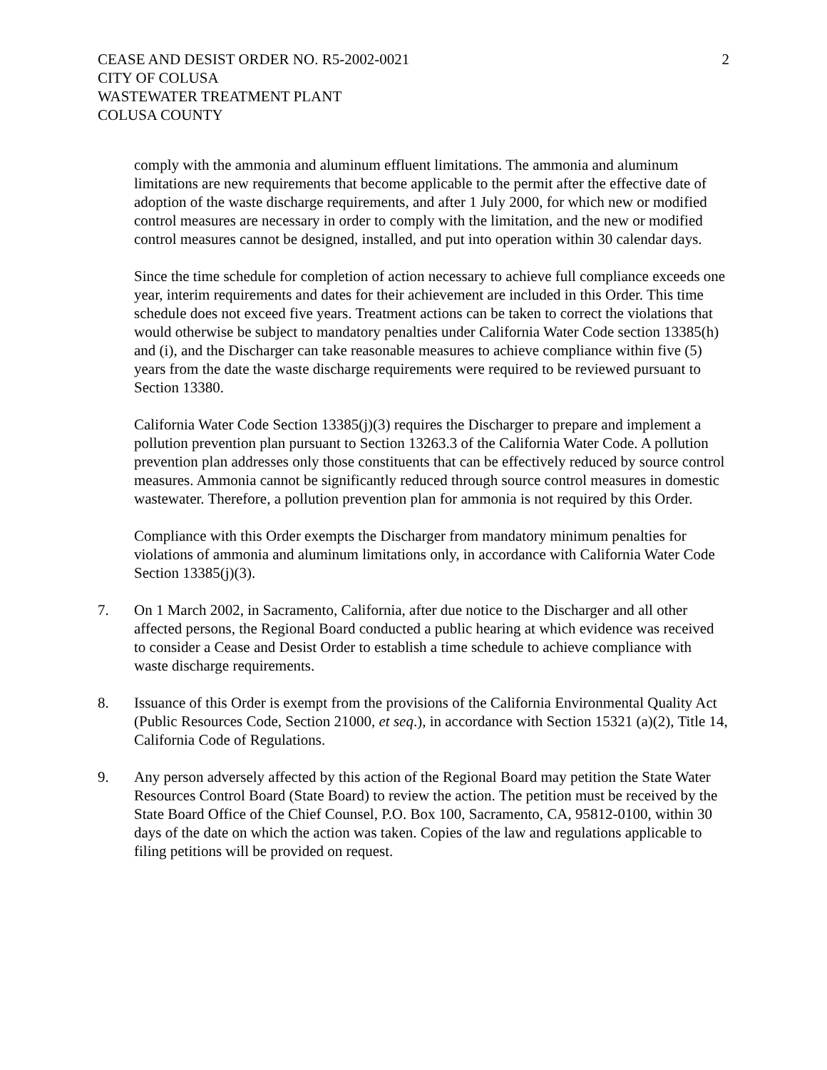CEASE AND DESIST ORDER NO. R5-2002-0021
CITY OF COLUSA
WASTEWATER TREATMENT PLANT
COLUSA COUNTY
2
comply with the ammonia and aluminum effluent limitations. The ammonia and aluminum limitations are new requirements that become applicable to the permit after the effective date of adoption of the waste discharge requirements, and after 1 July 2000, for which new or modified control measures are necessary in order to comply with the limitation, and the new or modified control measures cannot be designed, installed, and put into operation within 30 calendar days.
Since the time schedule for completion of action necessary to achieve full compliance exceeds one year, interim requirements and dates for their achievement are included in this Order. This time schedule does not exceed five years. Treatment actions can be taken to correct the violations that would otherwise be subject to mandatory penalties under California Water Code section 13385(h) and (i), and the Discharger can take reasonable measures to achieve compliance within five (5) years from the date the waste discharge requirements were required to be reviewed pursuant to Section 13380.
California Water Code Section 13385(j)(3) requires the Discharger to prepare and implement a pollution prevention plan pursuant to Section 13263.3 of the California Water Code. A pollution prevention plan addresses only those constituents that can be effectively reduced by source control measures. Ammonia cannot be significantly reduced through source control measures in domestic wastewater. Therefore, a pollution prevention plan for ammonia is not required by this Order.
Compliance with this Order exempts the Discharger from mandatory minimum penalties for violations of ammonia and aluminum limitations only, in accordance with California Water Code Section 13385(j)(3).
7. On 1 March 2002, in Sacramento, California, after due notice to the Discharger and all other affected persons, the Regional Board conducted a public hearing at which evidence was received to consider a Cease and Desist Order to establish a time schedule to achieve compliance with waste discharge requirements.
8. Issuance of this Order is exempt from the provisions of the California Environmental Quality Act (Public Resources Code, Section 21000, et seq.), in accordance with Section 15321 (a)(2), Title 14, California Code of Regulations.
9. Any person adversely affected by this action of the Regional Board may petition the State Water Resources Control Board (State Board) to review the action. The petition must be received by the State Board Office of the Chief Counsel, P.O. Box 100, Sacramento, CA, 95812-0100, within 30 days of the date on which the action was taken. Copies of the law and regulations applicable to filing petitions will be provided on request.